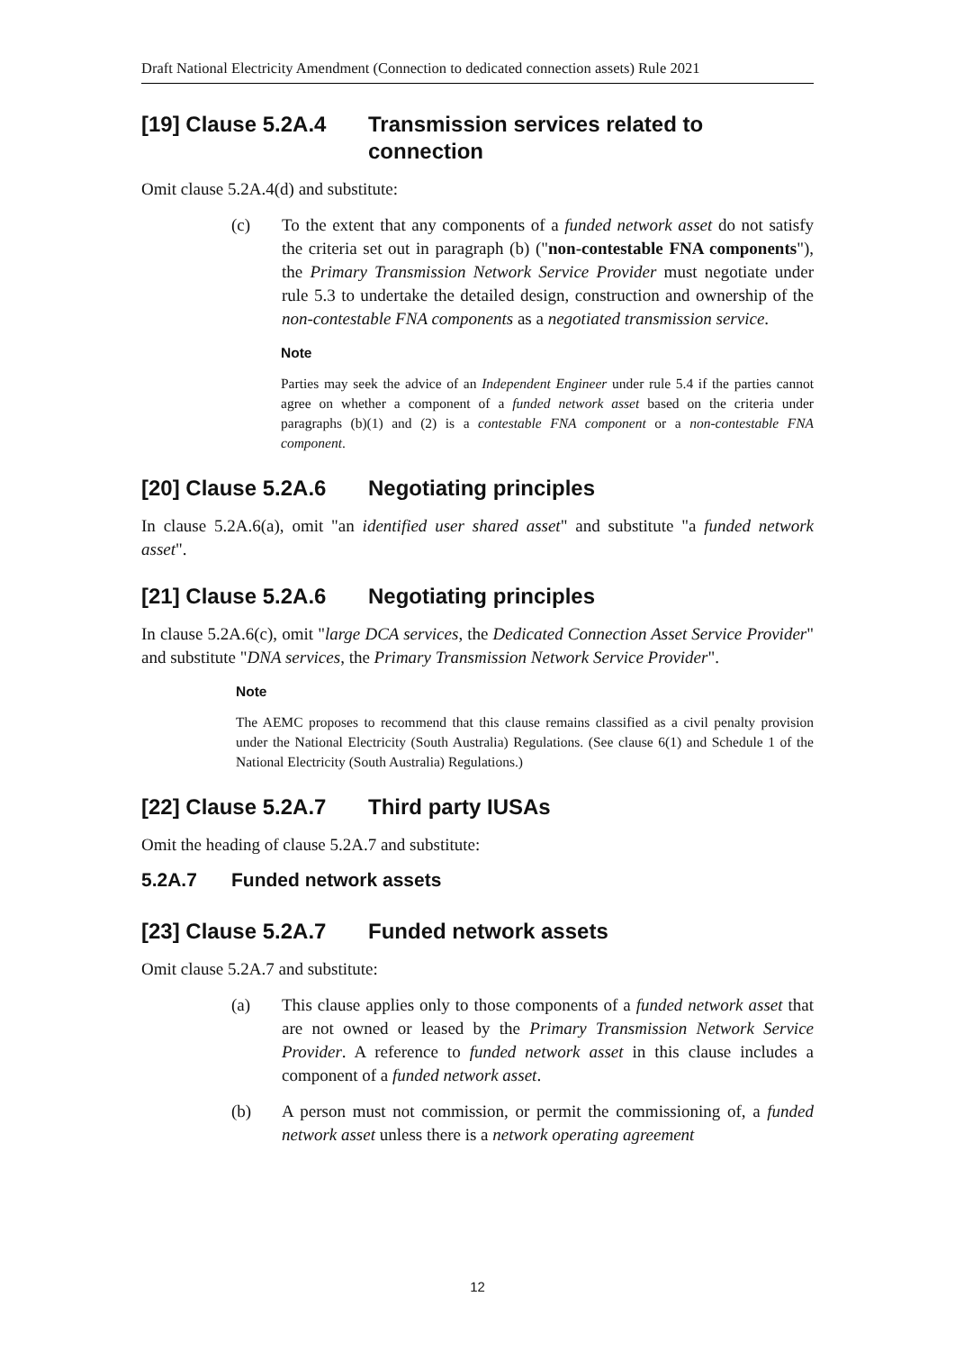Draft National Electricity Amendment (Connection to dedicated connection assets) Rule 2021
[19] Clause 5.2A.4 Transmission services related to connection
Omit clause 5.2A.4(d) and substitute:
(c) To the extent that any components of a funded network asset do not satisfy the criteria set out in paragraph (b) ("non-contestable FNA components"), the Primary Transmission Network Service Provider must negotiate under rule 5.3 to undertake the detailed design, construction and ownership of the non-contestable FNA components as a negotiated transmission service.
Note
Parties may seek the advice of an Independent Engineer under rule 5.4 if the parties cannot agree on whether a component of a funded network asset based on the criteria under paragraphs (b)(1) and (2) is a contestable FNA component or a non-contestable FNA component.
[20] Clause 5.2A.6 Negotiating principles
In clause 5.2A.6(a), omit "an identified user shared asset" and substitute "a funded network asset".
[21] Clause 5.2A.6 Negotiating principles
In clause 5.2A.6(c), omit "large DCA services, the Dedicated Connection Asset Service Provider" and substitute "DNA services, the Primary Transmission Network Service Provider".
Note
The AEMC proposes to recommend that this clause remains classified as a civil penalty provision under the National Electricity (South Australia) Regulations. (See clause 6(1) and Schedule 1 of the National Electricity (South Australia) Regulations.)
[22] Clause 5.2A.7 Third party IUSAs
Omit the heading of clause 5.2A.7 and substitute:
5.2A.7 Funded network assets
[23] Clause 5.2A.7 Funded network assets
Omit clause 5.2A.7 and substitute:
(a) This clause applies only to those components of a funded network asset that are not owned or leased by the Primary Transmission Network Service Provider. A reference to funded network asset in this clause includes a component of a funded network asset.
(b) A person must not commission, or permit the commissioning of, a funded network asset unless there is a network operating agreement
12